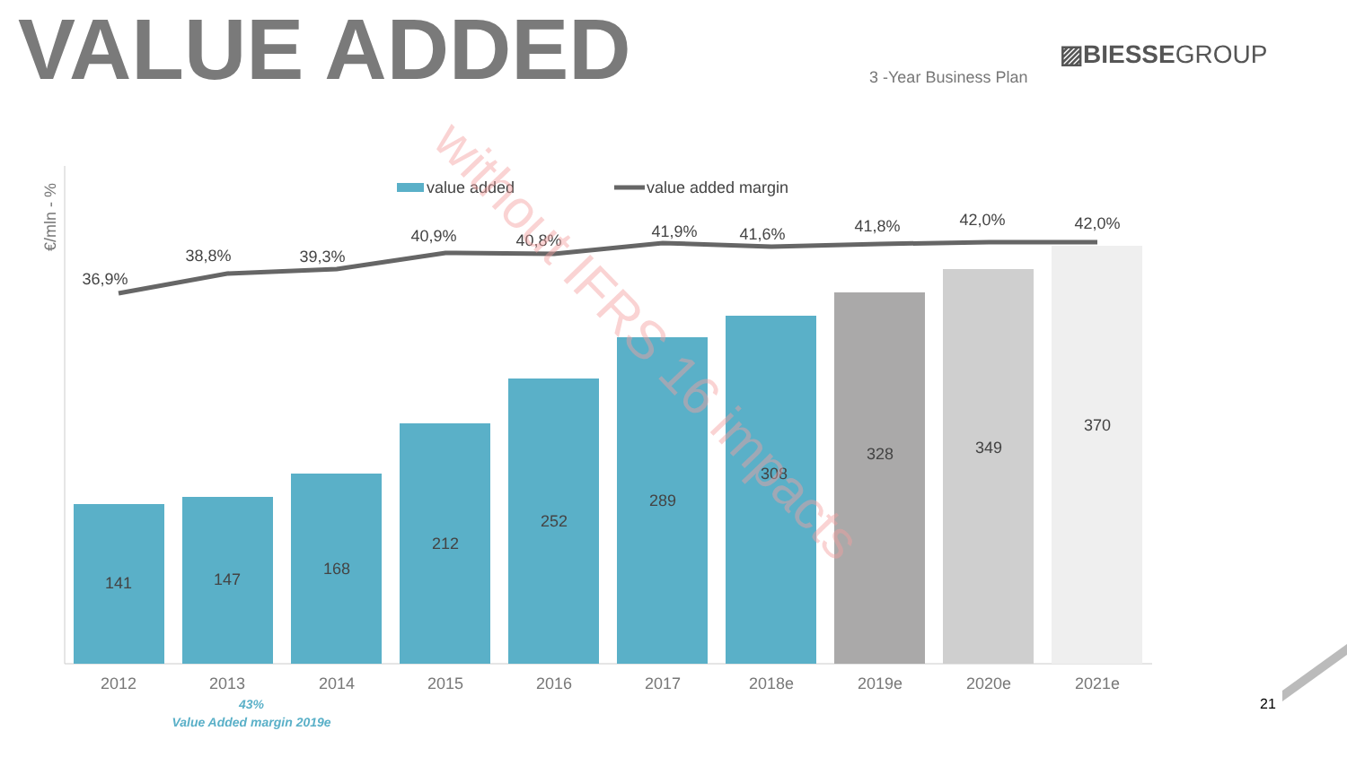VALUE ADDED ▨BIESSEGROUP
3 -Year Business Plan
€/mln - %
value added
value added margin
141
147
168
212
252
289
308
328
349
370
2012
2013
2014
2015
2016
2017
2018e
2019e
2020e
2021e
36,9%
38,8%
39,3%
40,9%
40,8%
41,9%
41,6%
41,8%
42,0%
42,0%
without IFRS 16 impacts
43%
Value Added margin 2019e
21